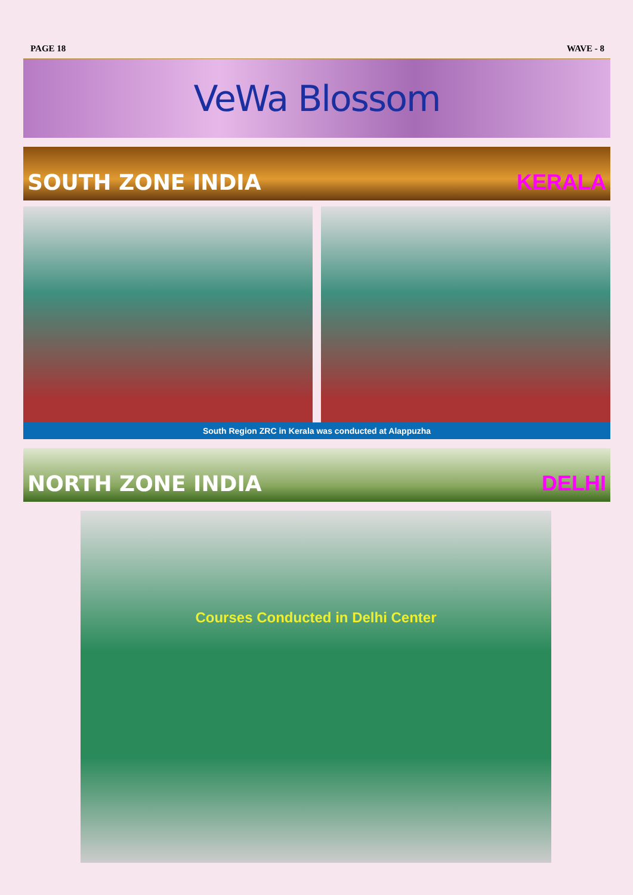PAGE 18 WAVE - 8
VeWa Blossom
SOUTH ZONE INDIA KERALA
South Region ZRC in Kerala was conducted at Alappuzha
NORTH ZONE INDIA DELHI
Courses Conducted in Delhi Center